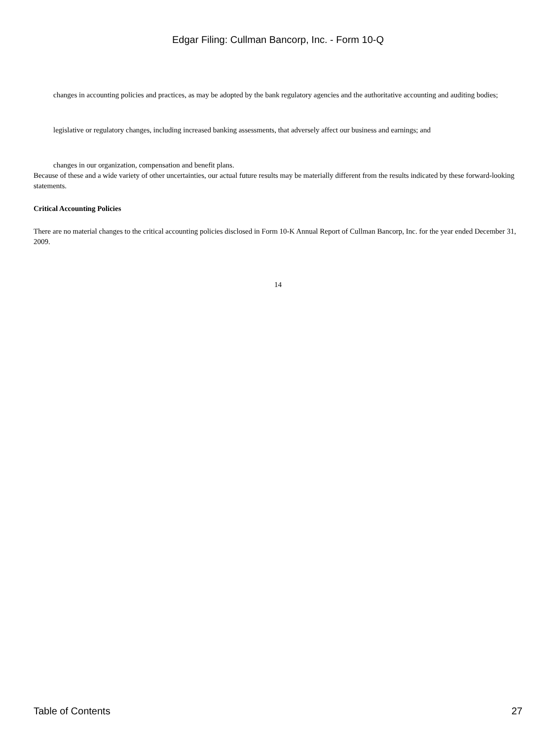Edgar Filing: Cullman Bancorp, Inc. - Form 10-Q
changes in accounting policies and practices, as may be adopted by the bank regulatory agencies and the authoritative accounting and auditing bodies;
legislative or regulatory changes, including increased banking assessments, that adversely affect our business and earnings; and
changes in our organization, compensation and benefit plans.
Because of these and a wide variety of other uncertainties, our actual future results may be materially different from the results indicated by these forward-looking statements.
Critical Accounting Policies
There are no material changes to the critical accounting policies disclosed in Form 10-K Annual Report of Cullman Bancorp, Inc. for the year ended December 31, 2009.
14
Table of Contents 27